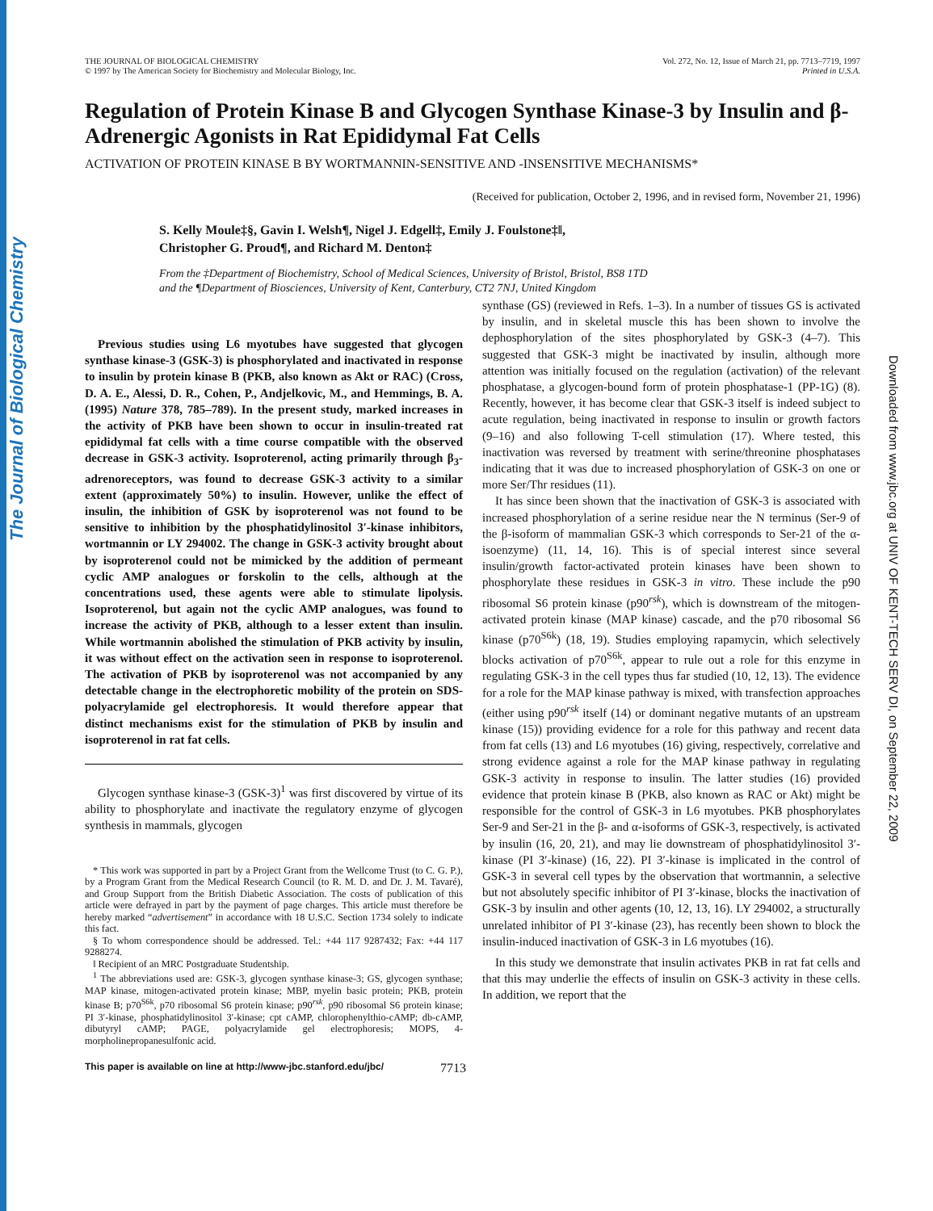The Journal of Biological Chemistry
Downloaded from www.jbc.org at UNIV OF KENT-TECH SERV DI, on September 22, 2009
THE JOURNAL OF BIOLOGICAL CHEMISTRY
© 1997 by The American Society for Biochemistry and Molecular Biology, Inc.
Vol. 272, No. 12, Issue of March 21, pp. 7713–7719, 1997
Printed in U.S.A.
Regulation of Protein Kinase B and Glycogen Synthase Kinase-3 by Insulin and β-Adrenergic Agonists in Rat Epididymal Fat Cells
ACTIVATION OF PROTEIN KINASE B BY WORTMANNIN-SENSITIVE AND -INSENSITIVE MECHANISMS*
(Received for publication, October 2, 1996, and in revised form, November 21, 1996)
S. Kelly Moule‡§, Gavin I. Welsh¶, Nigel J. Edgell‡, Emily J. Foulstone‡‖,
Christopher G. Proud¶, and Richard M. Denton‡
From the ‡Department of Biochemistry, School of Medical Sciences, University of Bristol, Bristol, BS8 1TD
and the ¶Department of Biosciences, University of Kent, Canterbury, CT2 7NJ, United Kingdom
Previous studies using L6 myotubes have suggested that glycogen synthase kinase-3 (GSK-3) is phosphorylated and inactivated in response to insulin by protein kinase B (PKB, also known as Akt or RAC) (Cross, D. A. E., Alessi, D. R., Cohen, P., Andjelkovic, M., and Hemmings, B. A. (1995) Nature 378, 785–789). In the present study, marked increases in the activity of PKB have been shown to occur in insulin-treated rat epididymal fat cells with a time course compatible with the observed decrease in GSK-3 activity. Isoproterenol, acting primarily through β<sub>3</sub>-adrenoreceptors, was found to decrease GSK-3 activity to a similar extent (approximately 50%) to insulin. However, unlike the effect of insulin, the inhibition of GSK by isoproterenol was not found to be sensitive to inhibition by the phosphatidylinositol 3′-kinase inhibitors, wortmannin or LY 294002. The change in GSK-3 activity brought about by isoproterenol could not be mimicked by the addition of permeant cyclic AMP analogues or forskolin to the cells, although at the concentrations used, these agents were able to stimulate lipolysis. Isoproterenol, but again not the cyclic AMP analogues, was found to increase the activity of PKB, although to a lesser extent than insulin. While wortmannin abolished the stimulation of PKB activity by insulin, it was without effect on the activation seen in response to isoproterenol. The activation of PKB by isoproterenol was not accompanied by any detectable change in the electrophoretic mobility of the protein on SDS-polyacrylamide gel electrophoresis. It would therefore appear that distinct mechanisms exist for the stimulation of PKB by insulin and isoproterenol in rat fat cells.
Glycogen synthase kinase-3 (GSK-3)<sup>1</sup> was first discovered by virtue of its ability to phosphorylate and inactivate the regulatory enzyme of glycogen synthesis in mammals, glycogen
* This work was supported in part by a Project Grant from the Wellcome Trust (to C. G. P.), by a Program Grant from the Medical Research Council (to R. M. D. and Dr. J. M. Tavaré), and Group Support from the British Diabetic Association. The costs of publication of this article were defrayed in part by the payment of page charges. This article must therefore be hereby marked “advertisement” in accordance with 18 U.S.C. Section 1734 solely to indicate this fact.
§ To whom correspondence should be addressed. Tel.: +44 117 9287432; Fax: +44 117 9288274.
‖ Recipient of an MRC Postgraduate Studentship.
<sup>1</sup> The abbreviations used are: GSK-3, glycogen synthase kinase-3; GS, glycogen synthase; MAP kinase, mitogen-activated protein kinase; MBP, myelin basic protein; PKB, protein kinase B; p70<sup>S6k</sup>, p70 ribosomal S6 protein kinase; p90<sup>rsk</sup>, p90 ribosomal S6 protein kinase; PI 3′-kinase, phosphatidylinositol 3′-kinase; cpt cAMP, chlorophenylthio-cAMP; db-cAMP, dibutyryl cAMP; PAGE, polyacrylamide gel electrophoresis; MOPS, 4-morpholinepropanesulfonic acid.
synthase (GS) (reviewed in Refs. 1–3). In a number of tissues GS is activated by insulin, and in skeletal muscle this has been shown to involve the dephosphorylation of the sites phosphorylated by GSK-3 (4–7). This suggested that GSK-3 might be inactivated by insulin, although more attention was initially focused on the regulation (activation) of the relevant phosphatase, a glycogen-bound form of protein phosphatase-1 (PP-1G) (8). Recently, however, it has become clear that GSK-3 itself is indeed subject to acute regulation, being inactivated in response to insulin or growth factors (9–16) and also following T-cell stimulation (17). Where tested, this inactivation was reversed by treatment with serine/threonine phosphatases indicating that it was due to increased phosphorylation of GSK-3 on one or more Ser/Thr residues (11).
It has since been shown that the inactivation of GSK-3 is associated with increased phosphorylation of a serine residue near the N terminus (Ser-9 of the β-isoform of mammalian GSK-3 which corresponds to Ser-21 of the α-isoenzyme) (11, 14, 16). This is of special interest since several insulin/growth factor-activated protein kinases have been shown to phosphorylate these residues in GSK-3 in vitro. These include the p90 ribosomal S6 protein kinase (p90<sup>rsk</sup>), which is downstream of the mitogen-activated protein kinase (MAP kinase) cascade, and the p70 ribosomal S6 kinase (p70<sup>S6k</sup>) (18, 19). Studies employing rapamycin, which selectively blocks activation of p70<sup>S6k</sup>, appear to rule out a role for this enzyme in regulating GSK-3 in the cell types thus far studied (10, 12, 13). The evidence for a role for the MAP kinase pathway is mixed, with transfection approaches (either using p90<sup>rsk</sup> itself (14) or dominant negative mutants of an upstream kinase (15)) providing evidence for a role for this pathway and recent data from fat cells (13) and L6 myotubes (16) giving, respectively, correlative and strong evidence against a role for the MAP kinase pathway in regulating GSK-3 activity in response to insulin. The latter studies (16) provided evidence that protein kinase B (PKB, also known as RAC or Akt) might be responsible for the control of GSK-3 in L6 myotubes. PKB phosphorylates Ser-9 and Ser-21 in the β- and α-isoforms of GSK-3, respectively, is activated by insulin (16, 20, 21), and may lie downstream of phosphatidylinositol 3′-kinase (PI 3′-kinase) (16, 22). PI 3′-kinase is implicated in the control of GSK-3 in several cell types by the observation that wortmannin, a selective but not absolutely specific inhibitor of PI 3′-kinase, blocks the inactivation of GSK-3 by insulin and other agents (10, 12, 13, 16). LY 294002, a structurally unrelated inhibitor of PI 3′-kinase (23), has recently been shown to block the insulin-induced inactivation of GSK-3 in L6 myotubes (16).
In this study we demonstrate that insulin activates PKB in rat fat cells and that this may underlie the effects of insulin on GSK-3 activity in these cells. In addition, we report that the
This paper is available on line at http://www-jbc.stanford.edu/jbc/ 7713